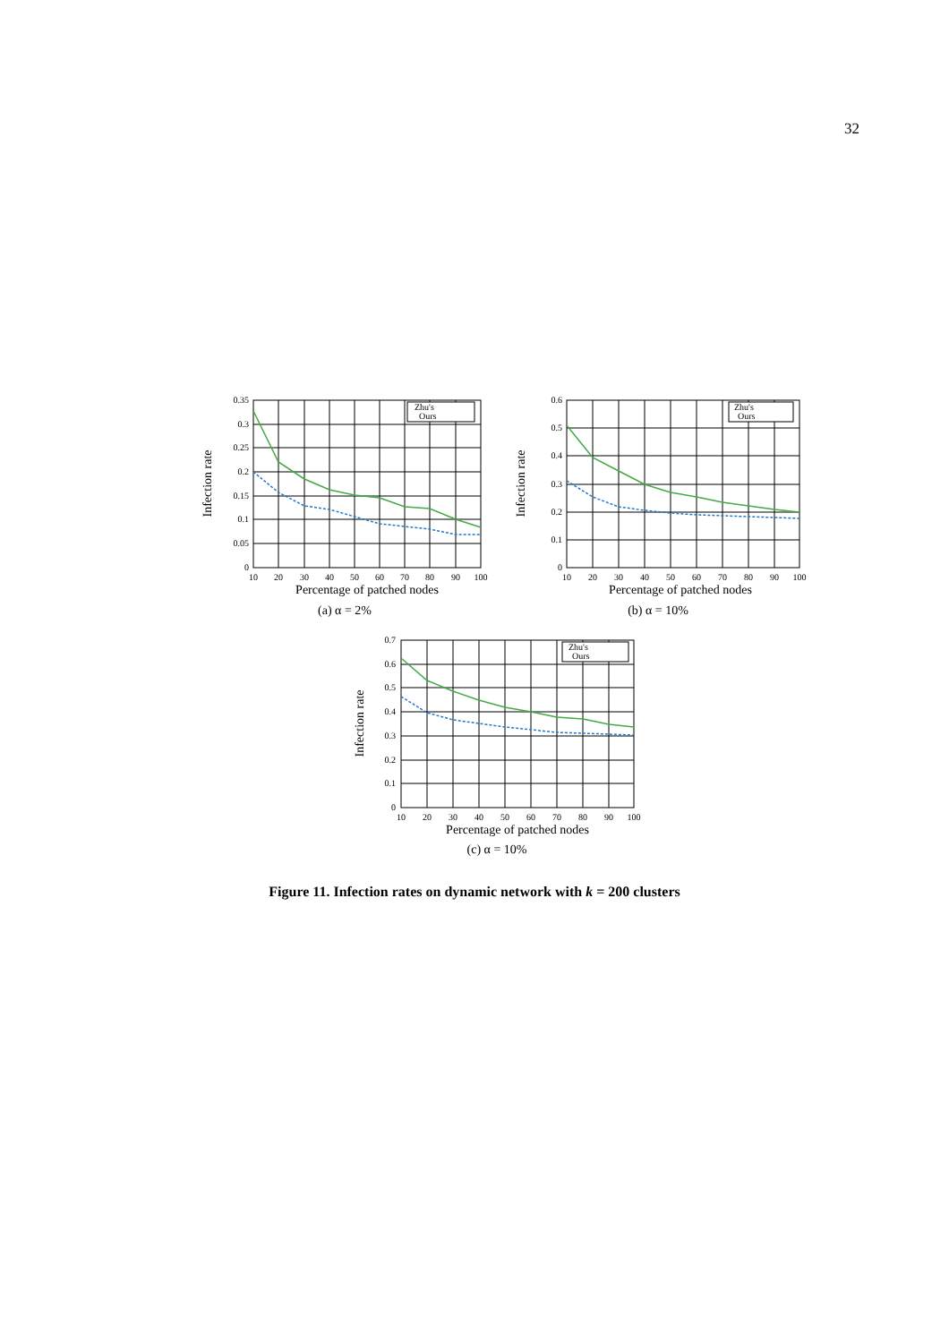32
Zhu's
Ours
0.35
0.3
0.25
0.2
0.15
0.1
0.05
0
10
20
30
40
50
60
70
80
90
100
Percentage of patched nodes
Infection rate
(a) α = 2%
Zhu's
Ours
0.6
0.5
0.4
0.3
0.2
0.1
0
10
20
30
40
50
60
70
80
90
100
Percentage of patched nodes
Infection rate
(b) α = 10%
Zhu's
Ours
0.7
0.6
0.5
0.4
0.3
0.2
0.1
0
10
20
30
40
50
60
70
80
90
100
Percentage of patched nodes
Infection rate
(c) α = 10%
Figure 11. Infection rates on dynamic network with k = 200 clusters